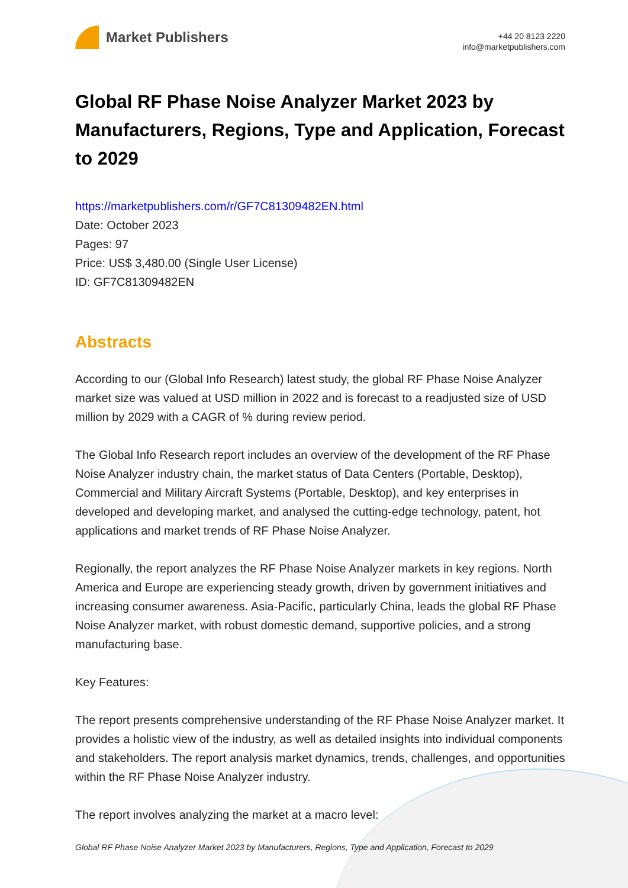Market Publishers
+44 20 8123 2220
info@marketpublishers.com
Global RF Phase Noise Analyzer Market 2023 by Manufacturers, Regions, Type and Application, Forecast to 2029
https://marketpublishers.com/r/GF7C81309482EN.html
Date: October 2023
Pages: 97
Price: US$ 3,480.00 (Single User License)
ID: GF7C81309482EN
Abstracts
According to our (Global Info Research) latest study, the global RF Phase Noise Analyzer market size was valued at USD million in 2022 and is forecast to a readjusted size of USD million by 2029 with a CAGR of % during review period.
The Global Info Research report includes an overview of the development of the RF Phase Noise Analyzer industry chain, the market status of Data Centers (Portable, Desktop), Commercial and Military Aircraft Systems (Portable, Desktop), and key enterprises in developed and developing market, and analysed the cutting-edge technology, patent, hot applications and market trends of RF Phase Noise Analyzer.
Regionally, the report analyzes the RF Phase Noise Analyzer markets in key regions. North America and Europe are experiencing steady growth, driven by government initiatives and increasing consumer awareness. Asia-Pacific, particularly China, leads the global RF Phase Noise Analyzer market, with robust domestic demand, supportive policies, and a strong manufacturing base.
Key Features:
The report presents comprehensive understanding of the RF Phase Noise Analyzer market. It provides a holistic view of the industry, as well as detailed insights into individual components and stakeholders. The report analysis market dynamics, trends, challenges, and opportunities within the RF Phase Noise Analyzer industry.
The report involves analyzing the market at a macro level:
Global RF Phase Noise Analyzer Market 2023 by Manufacturers, Regions, Type and Application, Forecast to 2029